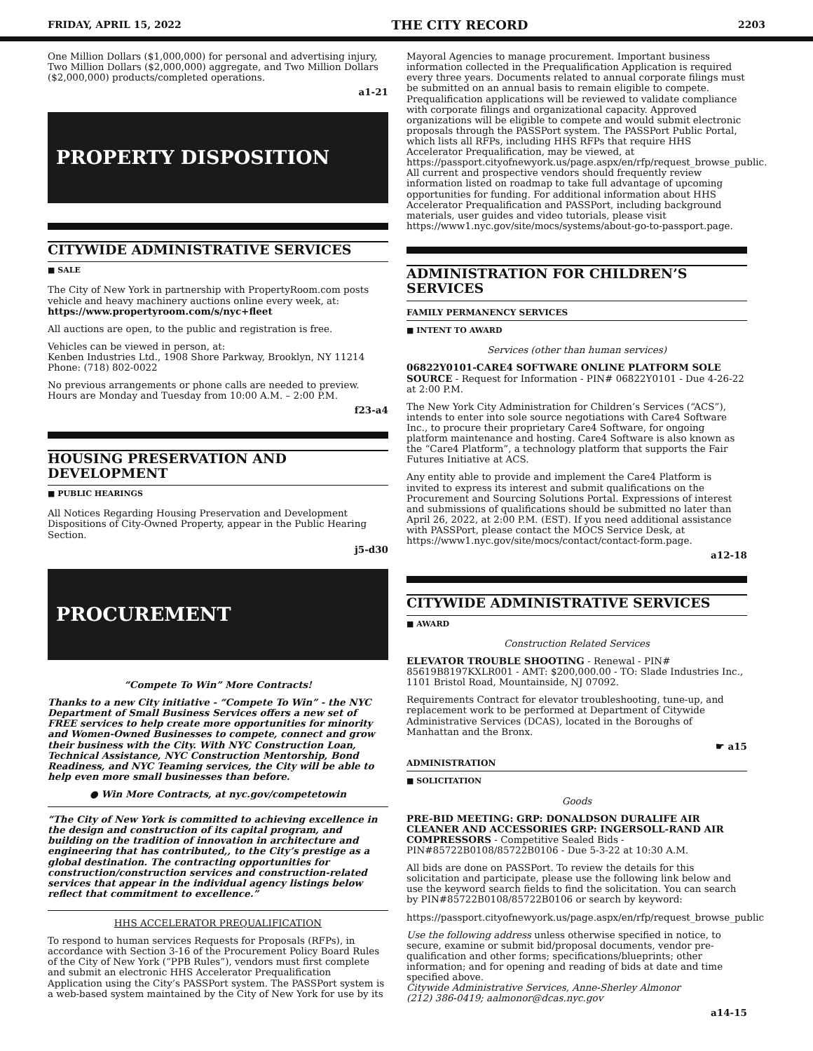FRIDAY, APRIL 15, 2022 THE CITY RECORD 2203
One Million Dollars ($1,000,000) for personal and advertising injury, Two Million Dollars ($2,000,000) aggregate, and Two Million Dollars ($2,000,000) products/completed operations.
a1-21
PROPERTY DISPOSITION
CITYWIDE ADMINISTRATIVE SERVICES
■ SALE
The City of New York in partnership with PropertyRoom.com posts vehicle and heavy machinery auctions online every week, at: https://www.propertyroom.com/s/nyc+fleet
All auctions are open, to the public and registration is free.
Vehicles can be viewed in person, at:
Kenben Industries Ltd., 1908 Shore Parkway, Brooklyn, NY 11214
Phone: (718) 802-0022
No previous arrangements or phone calls are needed to preview. Hours are Monday and Tuesday from 10:00 A.M. – 2:00 P.M.
f23-a4
HOUSING PRESERVATION AND DEVELOPMENT
■ PUBLIC HEARINGS
All Notices Regarding Housing Preservation and Development Dispositions of City-Owned Property, appear in the Public Hearing Section.
j5-d30
PROCUREMENT
“Compete To Win” More Contracts!
Thanks to a new City initiative - “Compete To Win” - the NYC Department of Small Business Services offers a new set of FREE services to help create more opportunities for minority and Women-Owned Businesses to compete, connect and grow their business with the City. With NYC Construction Loan, Technical Assistance, NYC Construction Mentorship, Bond Readiness, and NYC Teaming services, the City will be able to help even more small businesses than before.
● Win More Contracts, at nyc.gov/competetowin
“The City of New York is committed to achieving excellence in the design and construction of its capital program, and building on the tradition of innovation in architecture and engineering that has contributed,, to the City’s prestige as a global destination. The contracting opportunities for construction/construction services and construction-related services that appear in the individual agency listings below reflect that commitment to excellence.”
HHS ACCELERATOR PREQUALIFICATION
To respond to human services Requests for Proposals (RFPs), in accordance with Section 3-16 of the Procurement Policy Board Rules of the City of New York (“PPB Rules”), vendors must first complete and submit an electronic HHS Accelerator Prequalification Application using the City’s PASSPort system. The PASSPort system is a web-based system maintained by the City of New York for use by its
Mayoral Agencies to manage procurement. Important business information collected in the Prequalification Application is required every three years. Documents related to annual corporate filings must be submitted on an annual basis to remain eligible to compete. Prequalification applications will be reviewed to validate compliance with corporate filings and organizational capacity. Approved organizations will be eligible to compete and would submit electronic proposals through the PASSPort system. The PASSPort Public Portal, which lists all RFPs, including HHS RFPs that require HHS Accelerator Prequalification, may be viewed, at https://passport.cityofnewyork.us/page.aspx/en/rfp/request_browse_public. All current and prospective vendors should frequently review information listed on roadmap to take full advantage of upcoming opportunities for funding. For additional information about HHS Accelerator Prequalification and PASSPort, including background materials, user guides and video tutorials, please visit https://www1.nyc.gov/site/mocs/systems/about-go-to-passport.page.
ADMINISTRATION FOR CHILDREN’S SERVICES
FAMILY PERMANENCY SERVICES
■ INTENT TO AWARD
Services (other than human services)
06822Y0101-CARE4 SOFTWARE ONLINE PLATFORM SOLE SOURCE - Request for Information - PIN# 06822Y0101 - Due 4-26-22 at 2:00 P.M.
The New York City Administration for Children’s Services (“ACS”), intends to enter into sole source negotiations with Care4 Software Inc., to procure their proprietary Care4 Software, for ongoing platform maintenance and hosting. Care4 Software is also known as the “Care4 Platform”, a technology platform that supports the Fair Futures Initiative at ACS.
Any entity able to provide and implement the Care4 Platform is invited to express its interest and submit qualifications on the Procurement and Sourcing Solutions Portal. Expressions of interest and submissions of qualifications should be submitted no later than April 26, 2022, at 2:00 P.M. (EST). If you need additional assistance with PASSPort, please contact the MOCS Service Desk, at https://www1.nyc.gov/site/mocs/contact/contact-form.page.
a12-18
CITYWIDE ADMINISTRATIVE SERVICES
■ AWARD
Construction Related Services
ELEVATOR TROUBLE SHOOTING - Renewal - PIN# 85619B8197KXLR001 - AMT: $200,000.00 - TO: Slade Industries Inc., 1101 Bristol Road, Mountainside, NJ 07092.
Requirements Contract for elevator troubleshooting, tune-up, and replacement work to be performed at Department of Citywide Administrative Services (DCAS), located in the Boroughs of Manhattan and the Bronx.
☛ a15
ADMINISTRATION
■ SOLICITATION
Goods
PRE-BID MEETING: GRP: DONALDSON DURALIFE AIR CLEANER AND ACCESSORIES GRP: INGERSOLL-RAND AIR COMPRESSORS - Competitive Sealed Bids - PIN#85722B0108/85722B0106 - Due 5-3-22 at 10:30 A.M.
All bids are done on PASSPort. To review the details for this solicitation and participate, please use the following link below and use the keyword search fields to find the solicitation. You can search by PIN#85722B0108/85722B0106 or search by keyword:
https://passport.cityofnewyork.us/page.aspx/en/rfp/request_browse_public
Use the following address unless otherwise specified in notice, to secure, examine or submit bid/proposal documents, vendor pre-qualification and other forms; specifications/blueprints; other information; and for opening and reading of bids at date and time specified above.
Citywide Administrative Services, Anne-Sherley Almonor
(212) 386-0419; aalmonor@dcas.nyc.gov
a14-15